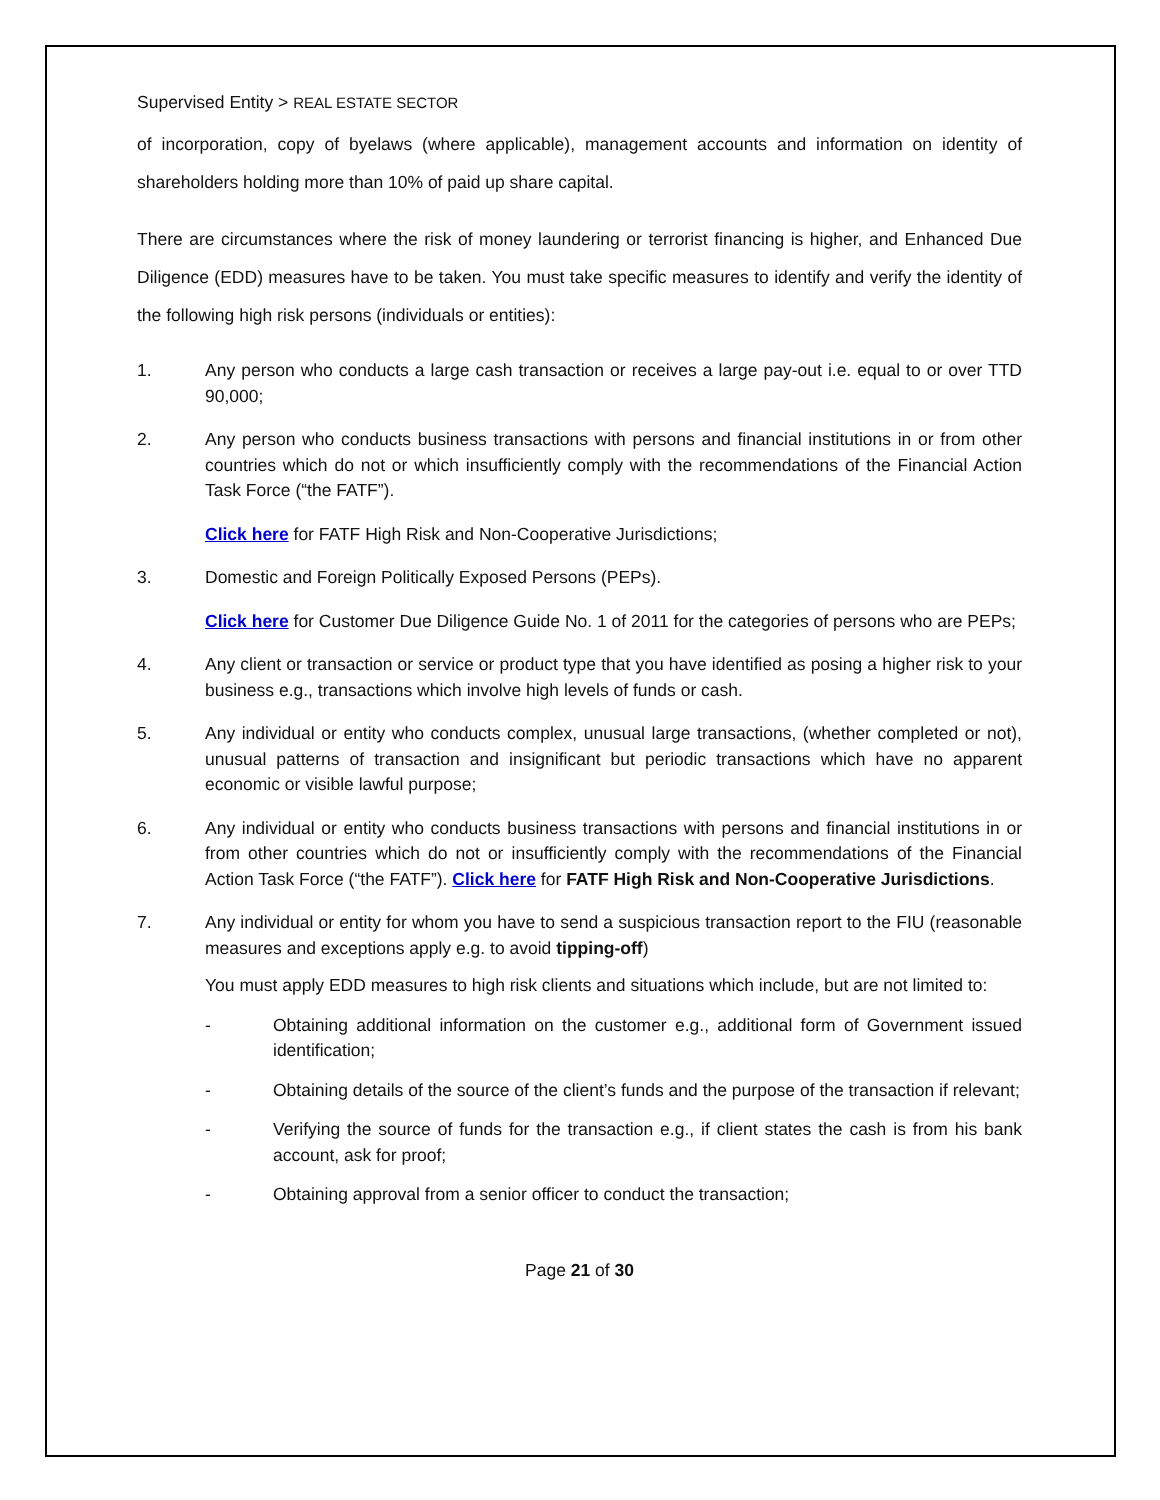Supervised Entity > REAL ESTATE SECTOR
of incorporation, copy of byelaws (where applicable), management accounts and information on identity of shareholders holding more than 10% of paid up share capital.
There are circumstances where the risk of money laundering or terrorist financing is higher, and Enhanced Due Diligence (EDD) measures have to be taken. You must take specific measures to identify and verify the identity of the following high risk persons (individuals or entities):
1. Any person who conducts a large cash transaction or receives a large pay-out i.e. equal to or over TTD 90,000;
2. Any person who conducts business transactions with persons and financial institutions in or from other countries which do not or which insufficiently comply with the recommendations of the Financial Action Task Force (“the FATF”).
Click here for FATF High Risk and Non-Cooperative Jurisdictions;
3. Domestic and Foreign Politically Exposed Persons (PEPs).
Click here for Customer Due Diligence Guide No. 1 of 2011 for the categories of persons who are PEPs;
4. Any client or transaction or service or product type that you have identified as posing a higher risk to your business e.g., transactions which involve high levels of funds or cash.
5. Any individual or entity who conducts complex, unusual large transactions, (whether completed or not), unusual patterns of transaction and insignificant but periodic transactions which have no apparent economic or visible lawful purpose;
6. Any individual or entity who conducts business transactions with persons and financial institutions in or from other countries which do not or insufficiently comply with the recommendations of the Financial Action Task Force (“the FATF”). Click here for FATF High Risk and Non-Cooperative Jurisdictions.
7. Any individual or entity for whom you have to send a suspicious transaction report to the FIU (reasonable measures and exceptions apply e.g. to avoid tipping-off)
You must apply EDD measures to high risk clients and situations which include, but are not limited to:
- Obtaining additional information on the customer e.g., additional form of Government issued identification;
- Obtaining details of the source of the client’s funds and the purpose of the transaction if relevant;
- Verifying the source of funds for the transaction e.g., if client states the cash is from his bank account, ask for proof;
- Obtaining approval from a senior officer to conduct the transaction;
Page 21 of 30